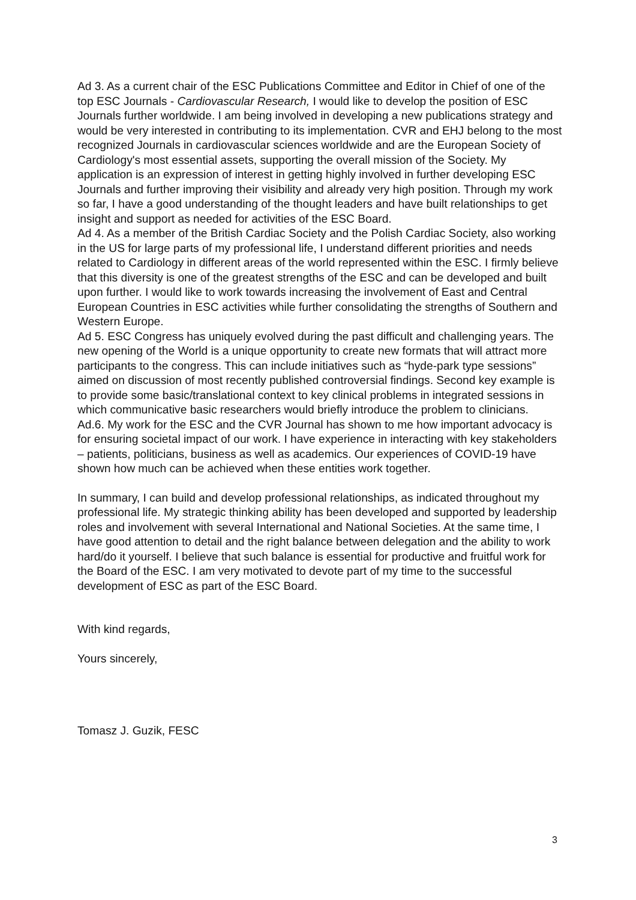Ad 3. As a current chair of the ESC Publications Committee and Editor in Chief of one of the top ESC Journals - Cardiovascular Research, I would like to develop the position of ESC Journals further worldwide. I am being involved in developing a new publications strategy and would be very interested in contributing to its implementation. CVR and EHJ belong to the most recognized Journals in cardiovascular sciences worldwide and are the European Society of Cardiology's most essential assets, supporting the overall mission of the Society. My application is an expression of interest in getting highly involved in further developing ESC Journals and further improving their visibility and already very high position. Through my work so far, I have a good understanding of the thought leaders and have built relationships to get insight and support as needed for activities of the ESC Board.
Ad 4. As a member of the British Cardiac Society and the Polish Cardiac Society, also working in the US for large parts of my professional life, I understand different priorities and needs related to Cardiology in different areas of the world represented within the ESC. I firmly believe that this diversity is one of the greatest strengths of the ESC and can be developed and built upon further. I would like to work towards increasing the involvement of East and Central European Countries in ESC activities while further consolidating the strengths of Southern and Western Europe.
Ad 5. ESC Congress has uniquely evolved during the past difficult and challenging years. The new opening of the World is a unique opportunity to create new formats that will attract more participants to the congress. This can include initiatives such as “hyde-park type sessions” aimed on discussion of most recently published controversial findings. Second key example is to provide some basic/translational context to key clinical problems in integrated sessions in which communicative basic researchers would briefly introduce the problem to clinicians.
Ad.6. My work for the ESC and the CVR Journal has shown to me how important advocacy is for ensuring societal impact of our work. I have experience in interacting with key stakeholders – patients, politicians, business as well as academics. Our experiences of COVID-19 have shown how much can be achieved when these entities work together.
In summary, I can build and develop professional relationships, as indicated throughout my professional life. My strategic thinking ability has been developed and supported by leadership roles and involvement with several International and National Societies. At the same time, I have good attention to detail and the right balance between delegation and the ability to work hard/do it yourself. I believe that such balance is essential for productive and fruitful work for the Board of the ESC. I am very motivated to devote part of my time to the successful development of ESC as part of the ESC Board.
With kind regards,
Yours sincerely,
Tomasz J. Guzik, FESC
3